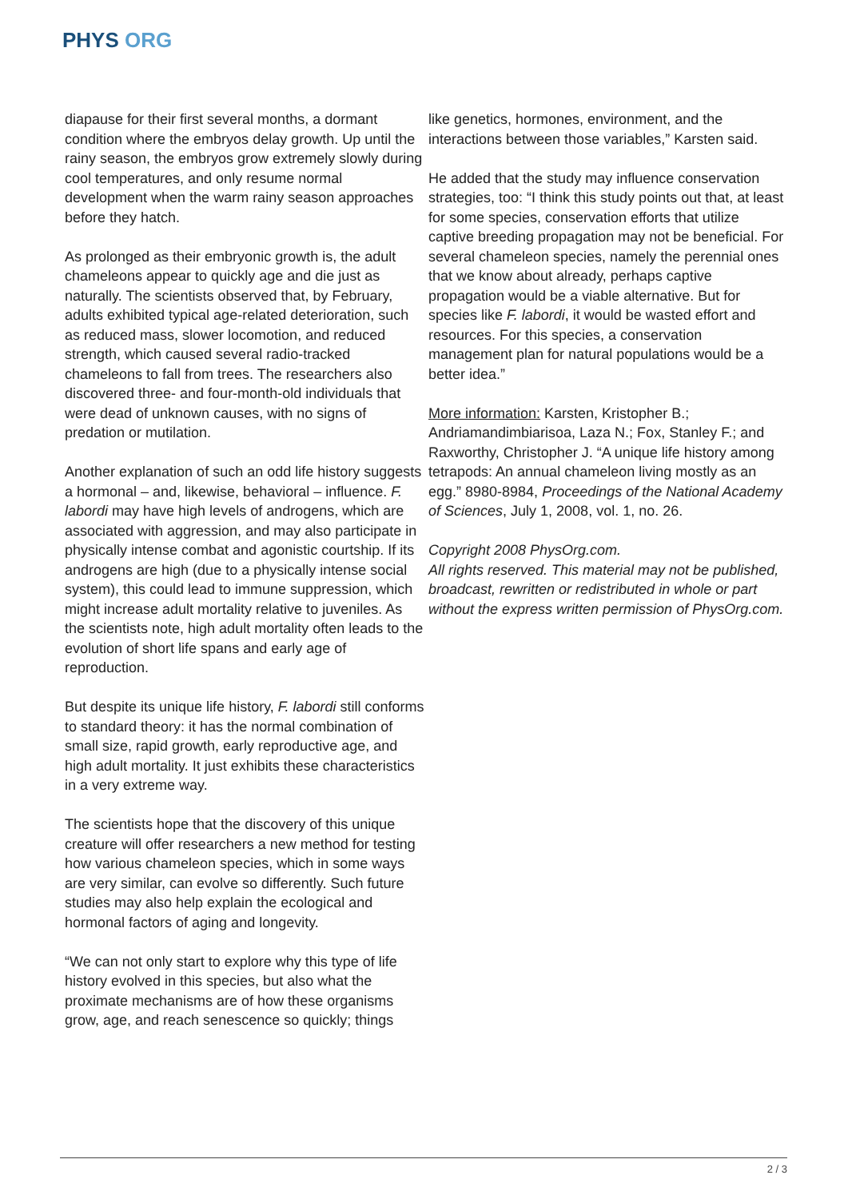PHYS ORG
diapause for their first several months, a dormant condition where the embryos delay growth. Up until the rainy season, the embryos grow extremely slowly during cool temperatures, and only resume normal development when the warm rainy season approaches before they hatch.
As prolonged as their embryonic growth is, the adult chameleons appear to quickly age and die just as naturally. The scientists observed that, by February, adults exhibited typical age-related deterioration, such as reduced mass, slower locomotion, and reduced strength, which caused several radio-tracked chameleons to fall from trees. The researchers also discovered three- and four-month-old individuals that were dead of unknown causes, with no signs of predation or mutilation.
Another explanation of such an odd life history suggests a hormonal – and, likewise, behavioral – influence. F. labordi may have high levels of androgens, which are associated with aggression, and may also participate in physically intense combat and agonistic courtship. If its androgens are high (due to a physically intense social system), this could lead to immune suppression, which might increase adult mortality relative to juveniles. As the scientists note, high adult mortality often leads to the evolution of short life spans and early age of reproduction.
But despite its unique life history, F. labordi still conforms to standard theory: it has the normal combination of small size, rapid growth, early reproductive age, and high adult mortality. It just exhibits these characteristics in a very extreme way.
The scientists hope that the discovery of this unique creature will offer researchers a new method for testing how various chameleon species, which in some ways are very similar, can evolve so differently. Such future studies may also help explain the ecological and hormonal factors of aging and longevity.
“We can not only start to explore why this type of life history evolved in this species, but also what the proximate mechanisms are of how these organisms grow, age, and reach senescence so quickly; things
like genetics, hormones, environment, and the interactions between those variables,” Karsten said.
He added that the study may influence conservation strategies, too: “I think this study points out that, at least for some species, conservation efforts that utilize captive breeding propagation may not be beneficial. For several chameleon species, namely the perennial ones that we know about already, perhaps captive propagation would be a viable alternative. But for species like F. labordi, it would be wasted effort and resources. For this species, a conservation management plan for natural populations would be a better idea.”
More information: Karsten, Kristopher B.; Andriamandimbiarisoa, Laza N.; Fox, Stanley F.; and Raxworthy, Christopher J. “A unique life history among tetrapods: An annual chameleon living mostly as an egg.” 8980-8984, Proceedings of the National Academy of Sciences, July 1, 2008, vol. 1, no. 26.
Copyright 2008 PhysOrg.com.
All rights reserved. This material may not be published, broadcast, rewritten or redistributed in whole or part without the express written permission of PhysOrg.com.
2 / 3